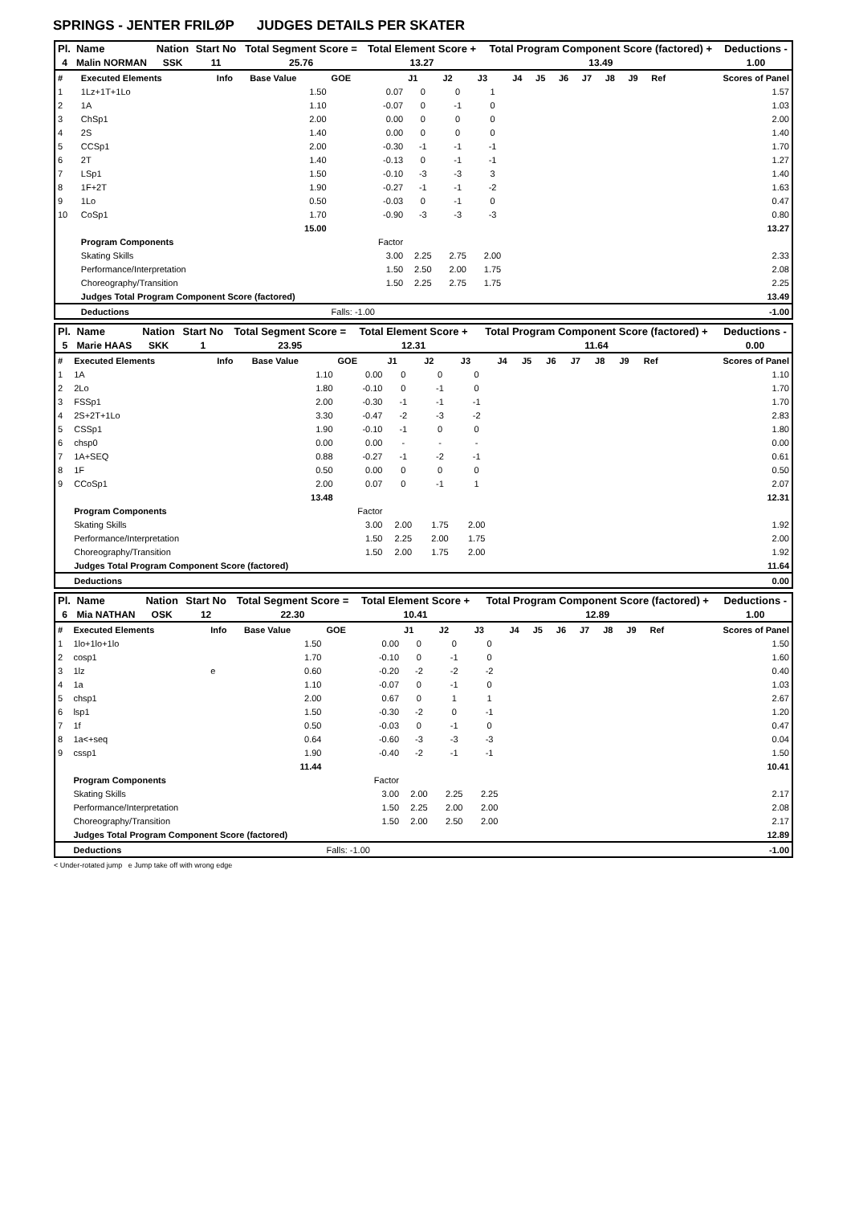SPRINGS - JENTER FRILØP JUDGES DETAILS PER SKATER
| Pl. | Name | Nation | Start No | Total Segment Score = | Total Element Score + | Total Program Component Score (factored) + | Deductions - |
| --- | --- | --- | --- | --- | --- | --- | --- |
| 4 | Malin NORMAN | SSK | 11 | 25.76 | 13.27 | 13.49 | 1.00 |
| # | Executed Elements | Info | Base Value | GOE | J1 | J2 | J3 | J4 | J5 | J6 | J7 | J8 | J9 | Ref | Scores of Panel |
| 1 | 1Lz+1T+1Lo | | 1.50 | 0.07 | 0 | 0 | 1 | | | | | | | | 1.57 |
| 2 | 1A | | 1.10 | -0.07 | 0 | -1 | 0 | | | | | | | | 1.03 |
| 3 | ChSp1 | | 2.00 | 0.00 | 0 | 0 | 0 | | | | | | | | 2.00 |
| 4 | 2S | | 1.40 | 0.00 | 0 | 0 | 0 | | | | | | | | 1.40 |
| 5 | CCSp1 | | 2.00 | -0.30 | -1 | -1 | -1 | | | | | | | | 1.70 |
| 6 | 2T | | 1.40 | -0.13 | 0 | -1 | -1 | | | | | | | | 1.27 |
| 7 | LSp1 | | 1.50 | -0.10 | -3 | -3 | 3 | | | | | | | | 1.40 |
| 8 | 1F+2T | | 1.90 | -0.27 | -1 | -1 | -2 | | | | | | | | 1.63 |
| 9 | 1Lo | | 0.50 | -0.03 | 0 | -1 | 0 | | | | | | | | 0.47 |
| 10 | CoSp1 | | 1.70 | -0.90 | -3 | -3 | -3 | | | | | | | | 0.80 |
| | | | 15.00 | | | | | | | | | | | | 13.27 |
| | Program Components | | | Factor | | | | | | | | | | | |
| | Skating Skills | | | 3.00 | 2.25 | 2.75 | 2.00 | | | | | | | | 2.33 |
| | Performance/Interpretation | | | 1.50 | 2.50 | 2.00 | 1.75 | | | | | | | | 2.08 |
| | Choreography/Transition | | | 1.50 | 2.25 | 2.75 | 1.75 | | | | | | | | 2.25 |
| | Judges Total Program Component Score (factored) | | | | | | | | | | | | | | 13.49 |
| | Deductions | | | Falls: -1.00 | | | | | | | | | | | -1.00 |
| Pl. | Name | Nation | Start No | Total Segment Score = | Total Element Score + | Total Program Component Score (factored) + | Deductions - |
| --- | --- | --- | --- | --- | --- | --- | --- |
| 5 | Marie HAAS | SKK | 1 | 23.95 | 12.31 | 11.64 | 0.00 |
| # | Executed Elements | Info | Base Value | GOE | J1 | J2 | J3 | J4 | J5 | J6 | J7 | J8 | J9 | Ref | Scores of Panel |
| 1 | 1A | | 1.10 | 0.00 | 0 | 0 | 0 | | | | | | | | 1.10 |
| 2 | 2Lo | | 1.80 | -0.10 | 0 | -1 | 0 | | | | | | | | 1.70 |
| 3 | FSSp1 | | 2.00 | -0.30 | -1 | -1 | -1 | | | | | | | | 1.70 |
| 4 | 2S+2T+1Lo | | 3.30 | -0.47 | -2 | -3 | -2 | | | | | | | | 2.83 |
| 5 | CSSp1 | | 1.90 | -0.10 | -1 | 0 | 0 | | | | | | | | 1.80 |
| 6 | chsp0 | | 0.00 | 0.00 | - | - | - | | | | | | | | 0.00 |
| 7 | 1A+SEQ | | 0.88 | -0.27 | -1 | -2 | -1 | | | | | | | | 0.61 |
| 8 | 1F | | 0.50 | 0.00 | 0 | 0 | 0 | | | | | | | | 0.50 |
| 9 | CCoSp1 | | 2.00 | 0.07 | 0 | -1 | 1 | | | | | | | | 2.07 |
| | | | 13.48 | | | | | | | | | | | | 12.31 |
| | Program Components | | | Factor | | | | | | | | | | | |
| | Skating Skills | | | 3.00 | 2.00 | 1.75 | 2.00 | | | | | | | | 1.92 |
| | Performance/Interpretation | | | 1.50 | 2.25 | 2.00 | 1.75 | | | | | | | | 2.00 |
| | Choreography/Transition | | | 1.50 | 2.00 | 1.75 | 2.00 | | | | | | | | 1.92 |
| | Judges Total Program Component Score (factored) | | | | | | | | | | | | | | 11.64 |
| | Deductions | | | | | | | | | | | | | | 0.00 |
| Pl. | Name | Nation | Start No | Total Segment Score = | Total Element Score + | Total Program Component Score (factored) + | Deductions - |
| --- | --- | --- | --- | --- | --- | --- | --- |
| 6 | Mia NATHAN | OSK | 12 | 22.30 | 10.41 | 12.89 | 1.00 |
| # | Executed Elements | Info | Base Value | GOE | J1 | J2 | J3 | J4 | J5 | J6 | J7 | J8 | J9 | Ref | Scores of Panel |
| 1 | 1lo+1lo+1lo | | 1.50 | 0.00 | 0 | 0 | 0 | | | | | | | | 1.50 |
| 2 | cosp1 | | 1.70 | -0.10 | 0 | -1 | 0 | | | | | | | | 1.60 |
| 3 | 1lz | e | 0.60 | -0.20 | -2 | -2 | -2 | | | | | | | | 0.40 |
| 4 | 1a | | 1.10 | -0.07 | 0 | -1 | 0 | | | | | | | | 1.03 |
| 5 | chsp1 | | 2.00 | 0.67 | 0 | 1 | 1 | | | | | | | | 2.67 |
| 6 | lsp1 | | 1.50 | -0.30 | -2 | 0 | -1 | | | | | | | | 1.20 |
| 7 | 1f | | 0.50 | -0.03 | 0 | -1 | 0 | | | | | | | | 0.47 |
| 8 | 1a<+seq | | 0.64 | -0.60 | -3 | -3 | -3 | | | | | | | | 0.04 |
| 9 | cssp1 | | 1.90 | -0.40 | -2 | -1 | -1 | | | | | | | | 1.50 |
| | | | 11.44 | | | | | | | | | | | | 10.41 |
| | Program Components | | | Factor | | | | | | | | | | | |
| | Skating Skills | | | 3.00 | 2.00 | 2.25 | 2.25 | | | | | | | | 2.17 |
| | Performance/Interpretation | | | 1.50 | 2.25 | 2.00 | 2.00 | | | | | | | | 2.08 |
| | Choreography/Transition | | | 1.50 | 2.00 | 2.50 | 2.00 | | | | | | | | 2.17 |
| | Judges Total Program Component Score (factored) | | | | | | | | | | | | | | 12.89 |
| | Deductions | | | Falls: -1.00 | | | | | | | | | | | -1.00 |
< Under-rotated jump e Jump take off with wrong edge